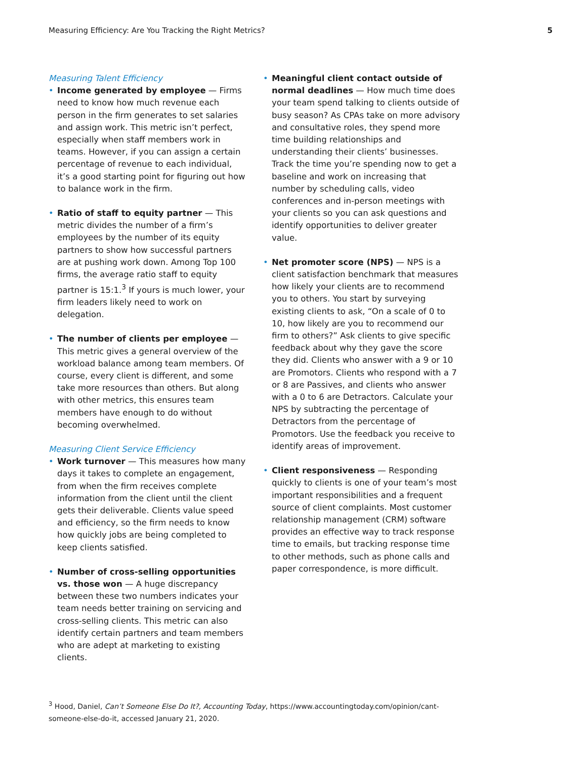Measuring Efficiency: Are You Tracking the Right Metrics? 5
Measuring Talent Efficiency
• Income generated by employee — Firms need to know how much revenue each person in the firm generates to set salaries and assign work. This metric isn’t perfect, especially when staff members work in teams. However, if you can assign a certain percentage of revenue to each individual, it’s a good starting point for figuring out how to balance work in the firm.
• Ratio of staff to equity partner — This metric divides the number of a firm’s employees by the number of its equity partners to show how successful partners are at pushing work down. Among Top 100 firms, the average ratio staff to equity partner is 15:1.<sup>3</sup> If yours is much lower, your firm leaders likely need to work on delegation.
• The number of clients per employee — This metric gives a general overview of the workload balance among team members. Of course, every client is different, and some take more resources than others. But along with other metrics, this ensures team members have enough to do without becoming overwhelmed.
Measuring Client Service Efficiency
• Work turnover — This measures how many days it takes to complete an engagement, from when the firm receives complete information from the client until the client gets their deliverable. Clients value speed and efficiency, so the firm needs to know how quickly jobs are being completed to keep clients satisfied.
• Number of cross-selling opportunities vs. those won — A huge discrepancy between these two numbers indicates your team needs better training on servicing and cross-selling clients. This metric can also identify certain partners and team members who are adept at marketing to existing clients.
• Meaningful client contact outside of normal deadlines — How much time does your team spend talking to clients outside of busy season? As CPAs take on more advisory and consultative roles, they spend more time building relationships and understanding their clients’ businesses. Track the time you’re spending now to get a baseline and work on increasing that number by scheduling calls, video conferences and in-person meetings with your clients so you can ask questions and identify opportunities to deliver greater value.
• Net promoter score (NPS) — NPS is a client satisfaction benchmark that measures how likely your clients are to recommend you to others. You start by surveying existing clients to ask, “On a scale of 0 to 10, how likely are you to recommend our firm to others?” Ask clients to give specific feedback about why they gave the score they did. Clients who answer with a 9 or 10 are Promotors. Clients who respond with a 7 or 8 are Passives, and clients who answer with a 0 to 6 are Detractors. Calculate your NPS by subtracting the percentage of Detractors from the percentage of Promotors. Use the feedback you receive to identify areas of improvement.
• Client responsiveness — Responding quickly to clients is one of your team’s most important responsibilities and a frequent source of client complaints. Most customer relationship management (CRM) software provides an effective way to track response time to emails, but tracking response time to other methods, such as phone calls and paper correspondence, is more difficult.
<sup>3</sup> Hood, Daniel, Can’t Someone Else Do It?, Accounting Today, https://www.accountingtoday.com/opinion/cant-someone-else-do-it, accessed January 21, 2020.